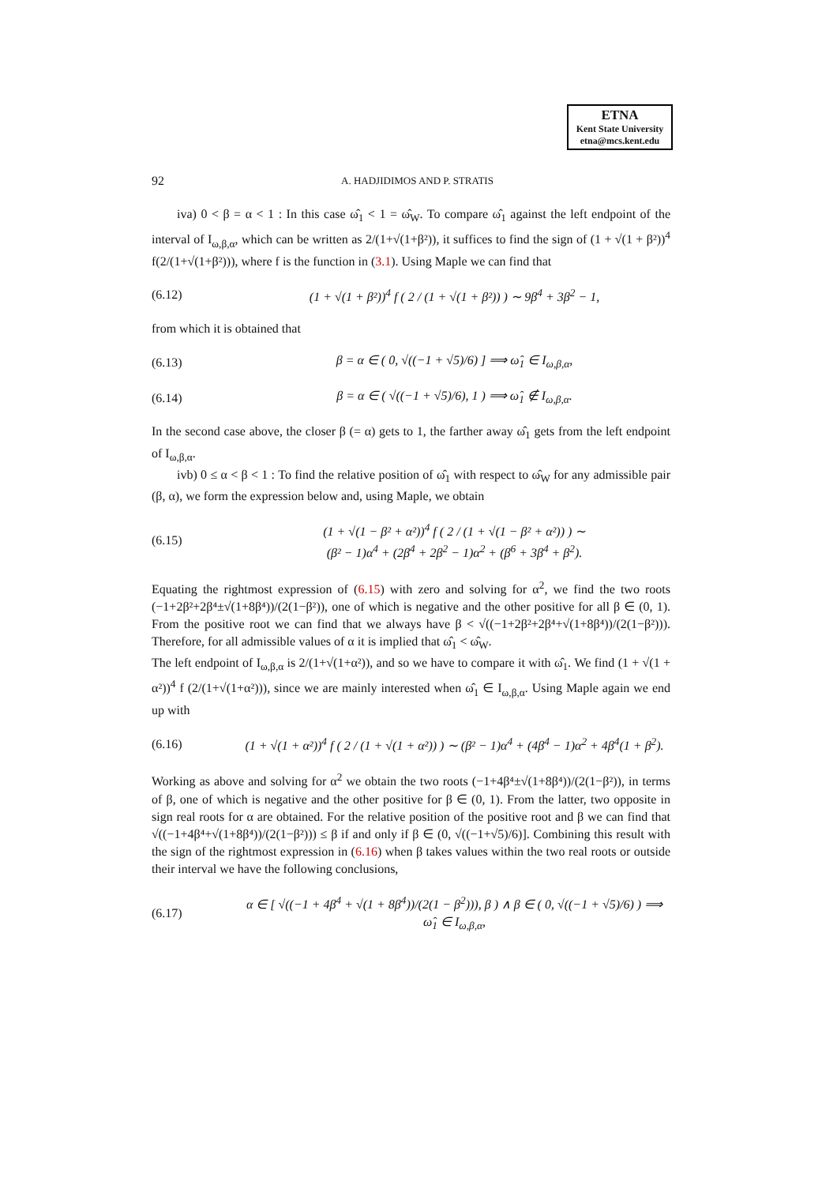ETNA
Kent State University
etna@mcs.kent.edu
92 A. HADJIDIMOS AND P. STRATIS
iva) 0 < β = α < 1 : In this case ω̂<sub>1</sub> < 1 = ω̂<sub>W</sub>. To compare ω̂<sub>1</sub> against the left endpoint of the interval of I<sub>ω,β,α</sub>, which can be written as 2/(1+√(1+β²)), it suffices to find the sign of (1 + √(1 + β²))<sup>4</sup> f(2/(1+√(1+β²))), where f is the function in (3.1). Using Maple we can find that
(6.12) (1 + √(1 + β²))<sup>4</sup> f ( 2 / (1 + √(1 + β²)) ) ∼ 9β<sup>4</sup> + 3β<sup>2</sup> − 1,
from which it is obtained that
(6.13) β = α ∈ ( 0, √((−1 + √5)/6) ] ⟹ ω̂<sub>1</sub> ∈ I<sub>ω,β,α</sub>,
(6.14) β = α ∈ ( √((−1 + √5)/6), 1 ) ⟹ ω̂<sub>1</sub> ∉ I<sub>ω,β,α</sub>.
In the second case above, the closer β (= α) gets to 1, the farther away ω̂<sub>1</sub> gets from the left endpoint of I<sub>ω,β,α</sub>.
ivb) 0 ≤ α < β < 1 : To find the relative position of ω̂<sub>1</sub> with respect to ω̂<sub>W</sub> for any admissible pair (β, α), we form the expression below and, using Maple, we obtain
(6.15) (1 + √(1 − β² + α²))<sup>4</sup> f ( 2 / (1 + √(1 − β² + α²)) ) ∼
(β² − 1)α<sup>4</sup> + (2β<sup>4</sup> + 2β<sup>2</sup> − 1)α<sup>2</sup> + (β<sup>6</sup> + 3β<sup>4</sup> + β<sup>2</sup>).
Equating the rightmost expression of (6.15) with zero and solving for α<sup>2</sup>, we find the two roots (−1+2β²+2β⁴±√(1+8β⁴))/(2(1−β²)), one of which is negative and the other positive for all β ∈ (0, 1). From the positive root we can find that we always have β < √((−1+2β²+2β⁴+√(1+8β⁴))/(2(1−β²))). Therefore, for all admissible values of α it is implied that ω̂<sub>1</sub> < ω̂<sub>W</sub>.
The left endpoint of I<sub>ω,β,α</sub> is 2/(1+√(1+α²)), and so we have to compare it with ω̂<sub>1</sub>. We find (1 + √(1 + α²))<sup>4</sup> f (2/(1+√(1+α²))), since we are mainly interested when ω̂<sub>1</sub> ∈ I<sub>ω,β,α</sub>. Using Maple again we end up with
(6.16) (1 + √(1 + α²))<sup>4</sup> f ( 2 / (1 + √(1 + α²)) ) ∼ (β² − 1)α<sup>4</sup> + (4β<sup>4</sup> − 1)α<sup>2</sup> + 4β<sup>4</sup>(1 + β<sup>2</sup>).
Working as above and solving for α<sup>2</sup> we obtain the two roots (−1+4β⁴±√(1+8β⁴))/(2(1−β²)), in terms of β, one of which is negative and the other positive for β ∈ (0, 1). From the latter, two opposite in sign real roots for α are obtained. For the relative position of the positive root and β we can find that √((−1+4β⁴+√(1+8β⁴))/(2(1−β²))) ≤ β if and only if β ∈ (0, √((−1+√5)/6)]. Combining this result with the sign of the rightmost expression in (6.16) when β takes values within the two real roots or outside their interval we have the following conclusions,
(6.17) α ∈ [ √((−1 + 4β<sup>4</sup> + √(1 + 8β<sup>4</sup>))/(2(1 − β<sup>2</sup>))), β ) ∧ β ∈ ( 0, √((−1 + √5)/6) ) ⟹ ω̂<sub>1</sub> ∈ I<sub>ω,β,α</sub>,